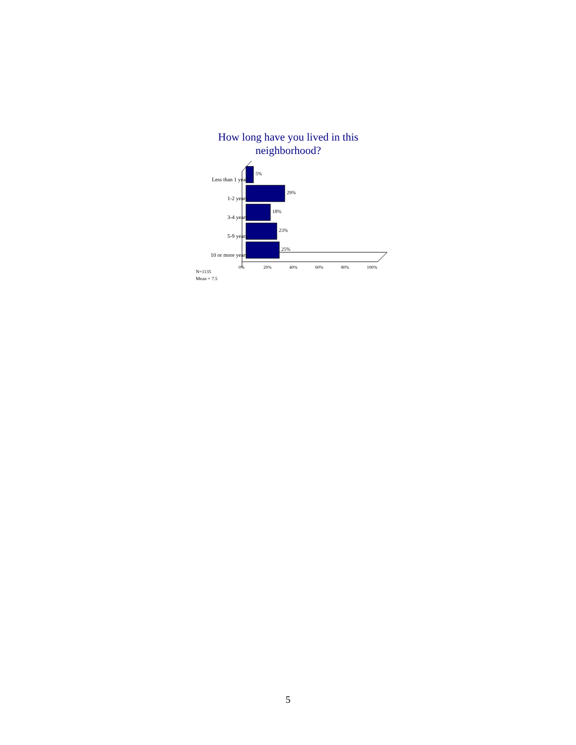How long have you lived in this neighborhood?
Less than 1 year
1-2 years
3-4 years
5-9 years
10 or more years
5%
29%
18%
23%
25%
0% 20% 40% 60% 80% 100%
N=1135
Mean = 7.5
5